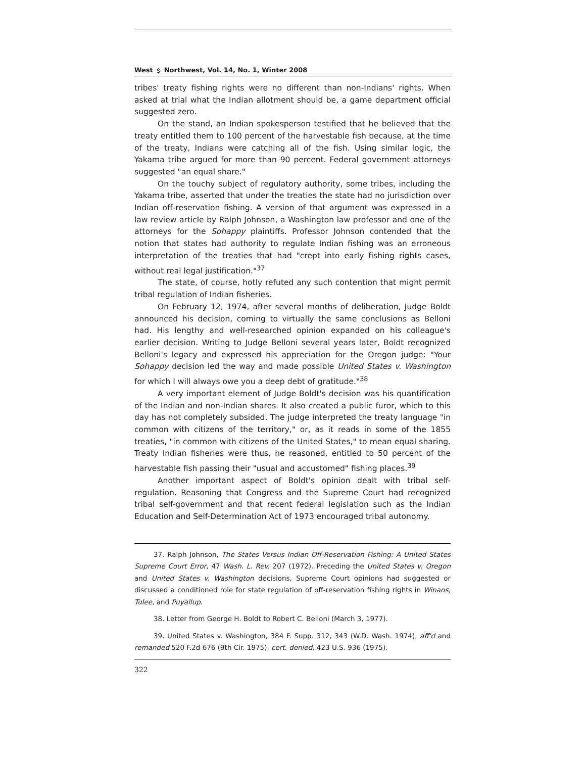West ﹩ Northwest, Vol. 14, No. 1, Winter 2008
tribes' treaty fishing rights were no different than non-Indians' rights. When asked at trial what the Indian allotment should be, a game department official suggested zero.
On the stand, an Indian spokesperson testified that he believed that the treaty entitled them to 100 percent of the harvestable fish because, at the time of the treaty, Indians were catching all of the fish. Using similar logic, the Yakama tribe argued for more than 90 percent. Federal government attorneys suggested "an equal share."
On the touchy subject of regulatory authority, some tribes, including the Yakama tribe, asserted that under the treaties the state had no jurisdiction over Indian off-reservation fishing. A version of that argument was expressed in a law review article by Ralph Johnson, a Washington law professor and one of the attorneys for the Sohappy plaintiffs. Professor Johnson contended that the notion that states had authority to regulate Indian fishing was an erroneous interpretation of the treaties that had "crept into early fishing rights cases, without real legal justification."<sup>37</sup>
The state, of course, hotly refuted any such contention that might permit tribal regulation of Indian fisheries.
On February 12, 1974, after several months of deliberation, Judge Boldt announced his decision, coming to virtually the same conclusions as Belloni had. His lengthy and well-researched opinion expanded on his colleague's earlier decision. Writing to Judge Belloni several years later, Boldt recognized Belloni's legacy and expressed his appreciation for the Oregon judge: "Your Sohappy decision led the way and made possible United States v. Washington for which I will always owe you a deep debt of gratitude."<sup>38</sup>
A very important element of Judge Boldt's decision was his quantification of the Indian and non-Indian shares. It also created a public furor, which to this day has not completely subsided. The judge interpreted the treaty language "in common with citizens of the territory," or, as it reads in some of the 1855 treaties, "in common with citizens of the United States," to mean equal sharing. Treaty Indian fisheries were thus, he reasoned, entitled to 50 percent of the harvestable fish passing their "usual and accustomed" fishing places.<sup>39</sup>
Another important aspect of Boldt's opinion dealt with tribal self-regulation. Reasoning that Congress and the Supreme Court had recognized tribal self-government and that recent federal legislation such as the Indian Education and Self-Determination Act of 1973 encouraged tribal autonomy.
37. Ralph Johnson, The States Versus Indian Off-Reservation Fishing: A United States Supreme Court Error, 47 Wash. L. Rev. 207 (1972). Preceding the United States v. Oregon and United States v. Washington decisions, Supreme Court opinions had suggested or discussed a conditioned role for state regulation of off-reservation fishing rights in Winans, Tulee, and Puyallup.
38. Letter from George H. Boldt to Robert C. Belloni (March 3, 1977).
39. United States v. Washington, 384 F. Supp. 312, 343 (W.D. Wash. 1974), aff'd and remanded 520 F.2d 676 (9th Cir. 1975), cert. denied, 423 U.S. 936 (1975).
322